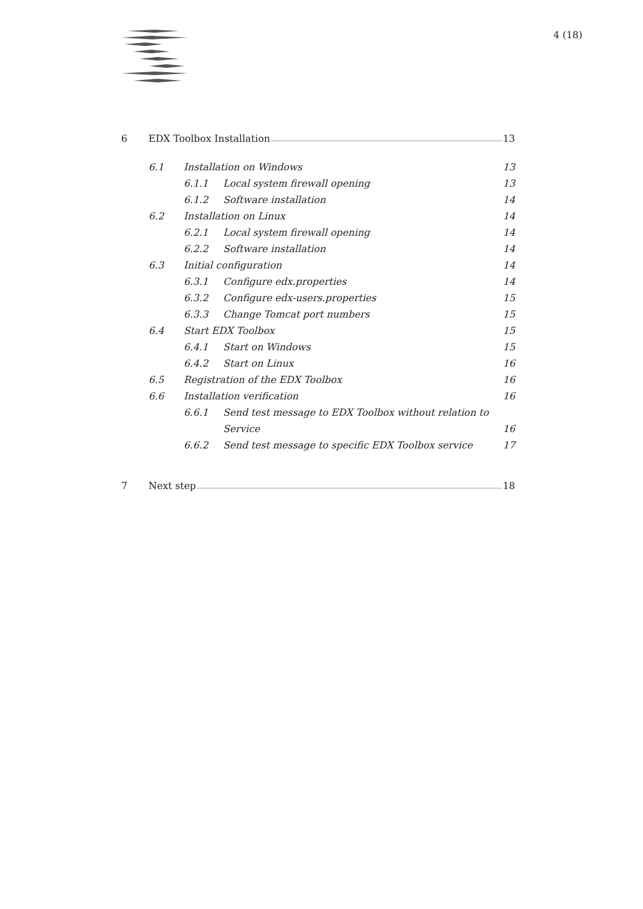4 (18)
6 EDX Toolbox Installation 13
6.1 Installation on Windows 13
6.1.1 Local system firewall opening 13
6.1.2 Software installation 14
6.2 Installation on Linux 14
6.2.1 Local system firewall opening 14
6.2.2 Software installation 14
6.3 Initial configuration 14
6.3.1 Configure edx.properties 14
6.3.2 Configure edx-users.properties 15
6.3.3 Change Tomcat port numbers 15
6.4 Start EDX Toolbox 15
6.4.1 Start on Windows 15
6.4.2 Start on Linux 16
6.5 Registration of the EDX Toolbox 16
6.6 Installation verification 16
6.6.1 Send test message to EDX Toolbox without relation to
Service 16
6.6.2 Send test message to specific EDX Toolbox service 17
7 Next step 18